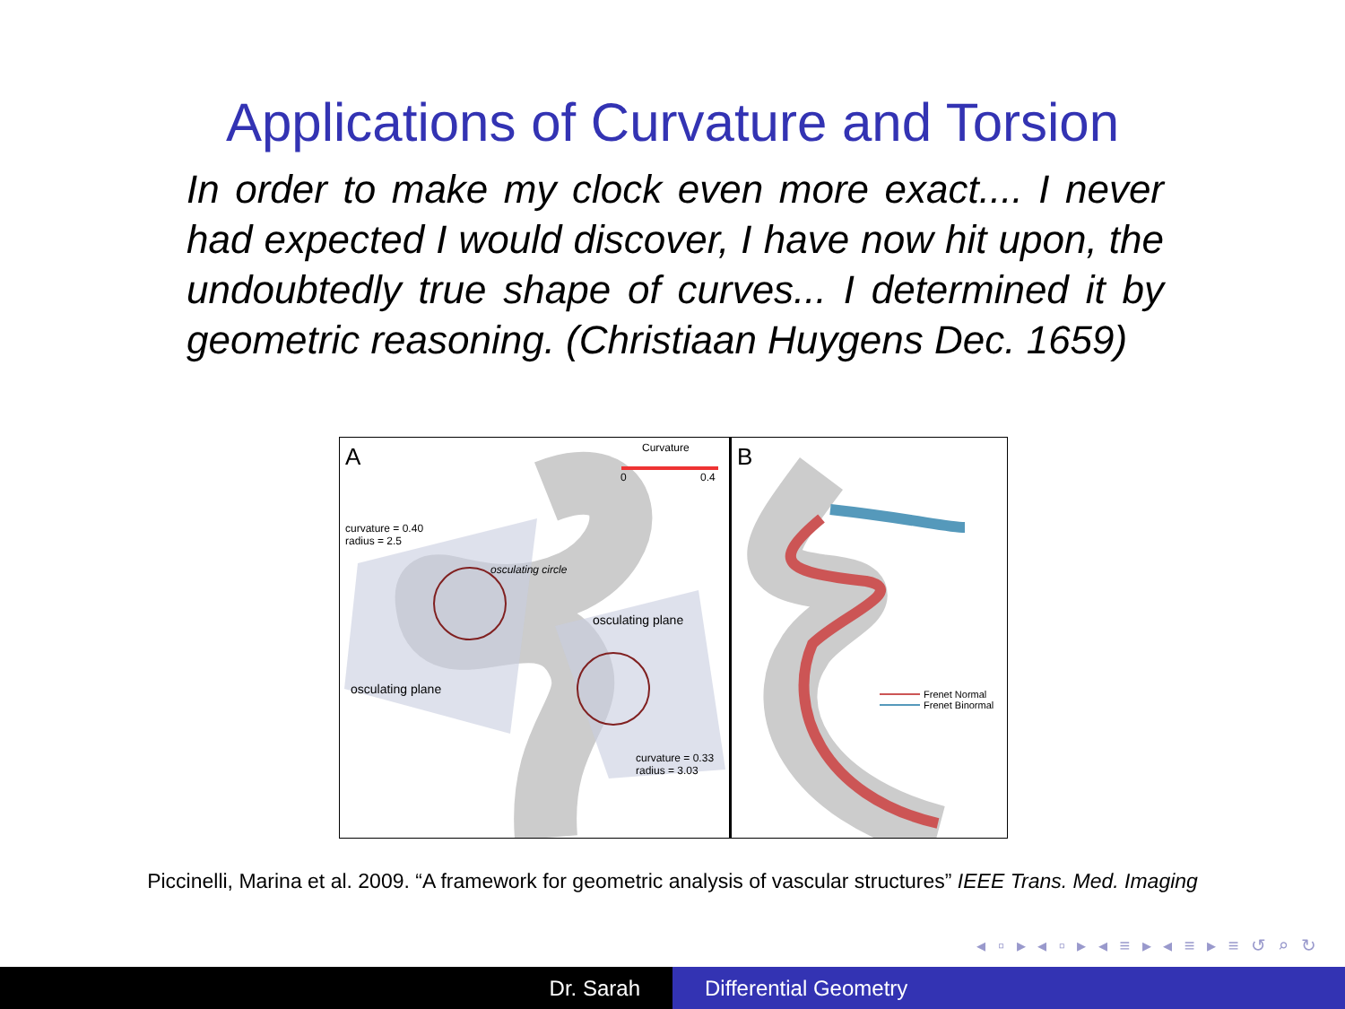Applications of Curvature and Torsion
In order to make my clock even more exact.... I never had expected I would discover, I have now hit upon, the undoubtedly true shape of curves... I determined it by geometric reasoning. (Christiaan Huygens Dec. 1659)
A Curvature
0 0.4
curvature = 0.40
radius = 2.5
osculating circle
osculating plane
osculating plane
curvature = 0.33
radius = 3.03
B
Frenet Normal
Frenet Binormal
Piccinelli, Marina et al. 2009. “A framework for geometric analysis of vascular structures” IEEE Trans. Med. Imaging
◂ ▫ ▸ ◂ ▫ ▸ ◂ ≡ ▸ ◂ ≡ ▸ ≡ ↺ ⌕ ↻
Dr. Sarah Differential Geometry